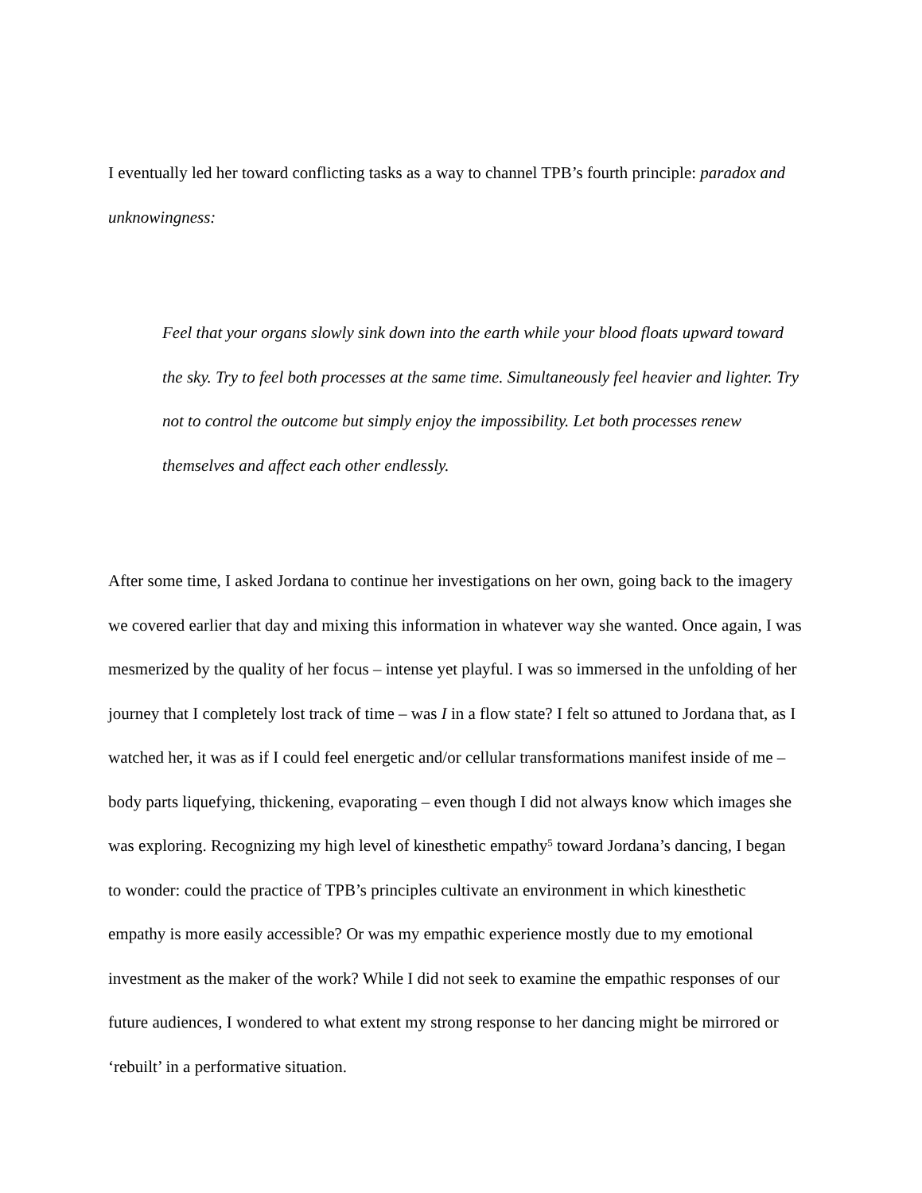I eventually led her toward conflicting tasks as a way to channel TPB’s fourth principle: paradox and unknowingness:
Feel that your organs slowly sink down into the earth while your blood floats upward toward the sky. Try to feel both processes at the same time. Simultaneously feel heavier and lighter. Try not to control the outcome but simply enjoy the impossibility. Let both processes renew themselves and affect each other endlessly.
After some time, I asked Jordana to continue her investigations on her own, going back to the imagery we covered earlier that day and mixing this information in whatever way she wanted. Once again, I was mesmerized by the quality of her focus – intense yet playful. I was so immersed in the unfolding of her journey that I completely lost track of time – was I in a flow state? I felt so attuned to Jordana that, as I watched her, it was as if I could feel energetic and/or cellular transformations manifest inside of me – body parts liquefying, thickening, evaporating – even though I did not always know which images she was exploring. Recognizing my high level of kinesthetic empathy<sup>5</sup> toward Jordana’s dancing, I began to wonder: could the practice of TPB’s principles cultivate an environment in which kinesthetic empathy is more easily accessible? Or was my empathic experience mostly due to my emotional investment as the maker of the work? While I did not seek to examine the empathic responses of our future audiences, I wondered to what extent my strong response to her dancing might be mirrored or ‘rebuilt’ in a performative situation.